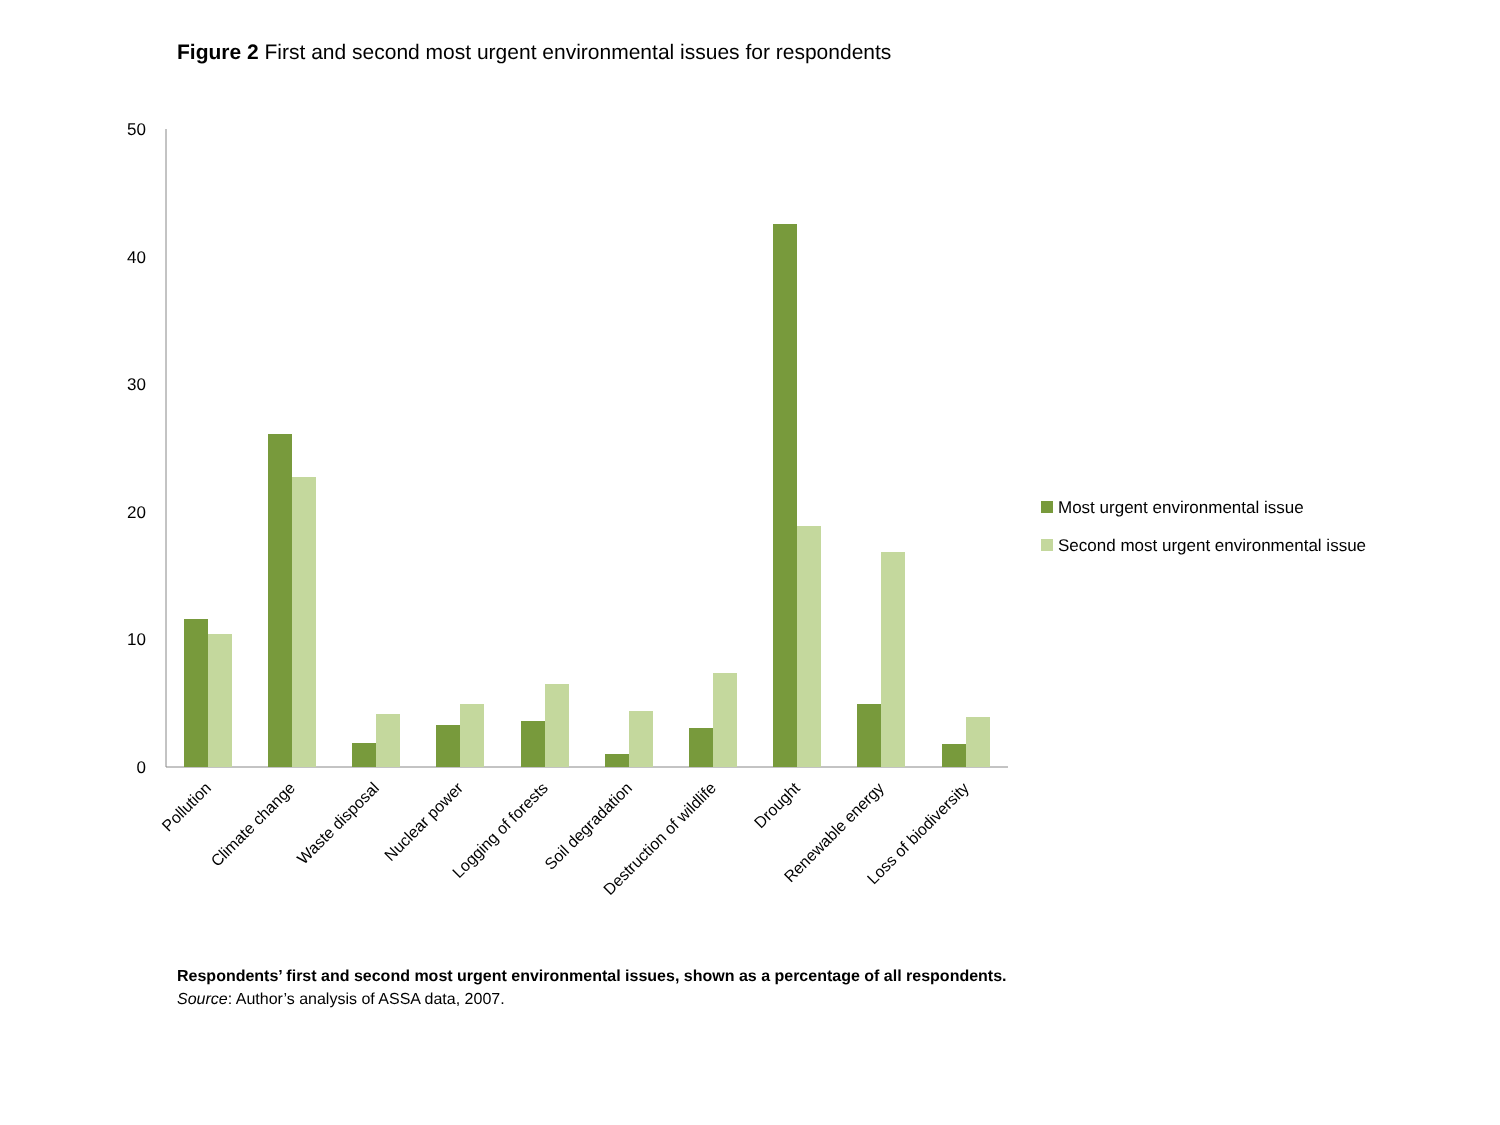Figure 2 First and second most urgent environmental issues for respondents
50
40
30
20
10
0
Pollution
Climate change
Waste disposal
Nuclear power
Logging of forests
Soil degradation
Destruction of wildlife
Drought
Renewable energy
Loss of biodiversity
Most urgent environmental issue
Second most urgent environmental issue
Respondents’ first and second most urgent environmental issues, shown as a percentage of all respondents.
Source: Author’s analysis of ASSA data, 2007.